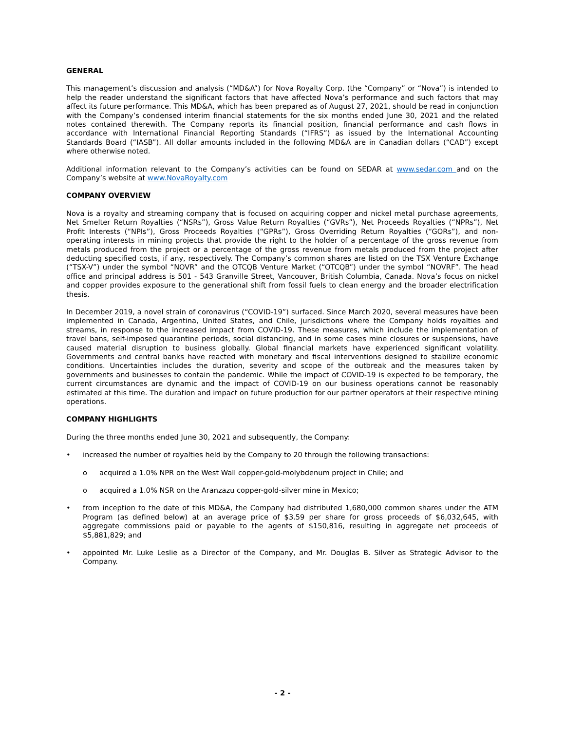GENERAL
This management’s discussion and analysis (“MD&A”) for Nova Royalty Corp. (the “Company” or “Nova”) is intended to help the reader understand the significant factors that have affected Nova’s performance and such factors that may affect its future performance. This MD&A, which has been prepared as of August 27, 2021, should be read in conjunction with the Company’s condensed interim financial statements for the six months ended June 30, 2021 and the related notes contained therewith. The Company reports its financial position, financial performance and cash flows in accordance with International Financial Reporting Standards (“IFRS”) as issued by the International Accounting Standards Board (“IASB”). All dollar amounts included in the following MD&A are in Canadian dollars (“CAD”) except where otherwise noted.
Additional information relevant to the Company’s activities can be found on SEDAR at www.sedar.com and on the Company’s website at www.NovaRoyalty.com
COMPANY OVERVIEW
Nova is a royalty and streaming company that is focused on acquiring copper and nickel metal purchase agreements, Net Smelter Return Royalties (“NSRs”), Gross Value Return Royalties (“GVRs”), Net Proceeds Royalties (“NPRs”), Net Profit Interests (“NPIs”), Gross Proceeds Royalties (“GPRs”), Gross Overriding Return Royalties (“GORs”), and non-operating interests in mining projects that provide the right to the holder of a percentage of the gross revenue from metals produced from the project or a percentage of the gross revenue from metals produced from the project after deducting specified costs, if any, respectively. The Company’s common shares are listed on the TSX Venture Exchange (“TSX-V”) under the symbol “NOVR” and the OTCQB Venture Market (“OTCQB”) under the symbol “NOVRF”. The head office and principal address is 501 - 543 Granville Street, Vancouver, British Columbia, Canada. Nova’s focus on nickel and copper provides exposure to the generational shift from fossil fuels to clean energy and the broader electrification thesis.
In December 2019, a novel strain of coronavirus (“COVID-19”) surfaced. Since March 2020, several measures have been implemented in Canada, Argentina, United States, and Chile, jurisdictions where the Company holds royalties and streams, in response to the increased impact from COVID-19. These measures, which include the implementation of travel bans, self-imposed quarantine periods, social distancing, and in some cases mine closures or suspensions, have caused material disruption to business globally. Global financial markets have experienced significant volatility. Governments and central banks have reacted with monetary and fiscal interventions designed to stabilize economic conditions. Uncertainties includes the duration, severity and scope of the outbreak and the measures taken by governments and businesses to contain the pandemic. While the impact of COVID-19 is expected to be temporary, the current circumstances are dynamic and the impact of COVID-19 on our business operations cannot be reasonably estimated at this time. The duration and impact on future production for our partner operators at their respective mining operations.
COMPANY HIGHLIGHTS
During the three months ended June 30, 2021 and subsequently, the Company:
• increased the number of royalties held by the Company to 20 through the following transactions:
o acquired a 1.0% NPR on the West Wall copper-gold-molybdenum project in Chile; and
o acquired a 1.0% NSR on the Aranzazu copper-gold-silver mine in Mexico;
• from inception to the date of this MD&A, the Company had distributed 1,680,000 common shares under the ATM Program (as defined below) at an average price of $3.59 per share for gross proceeds of $6,032,645, with aggregate commissions paid or payable to the agents of $150,816, resulting in aggregate net proceeds of $5,881,829; and
• appointed Mr. Luke Leslie as a Director of the Company, and Mr. Douglas B. Silver as Strategic Advisor to the Company.
- 2 -